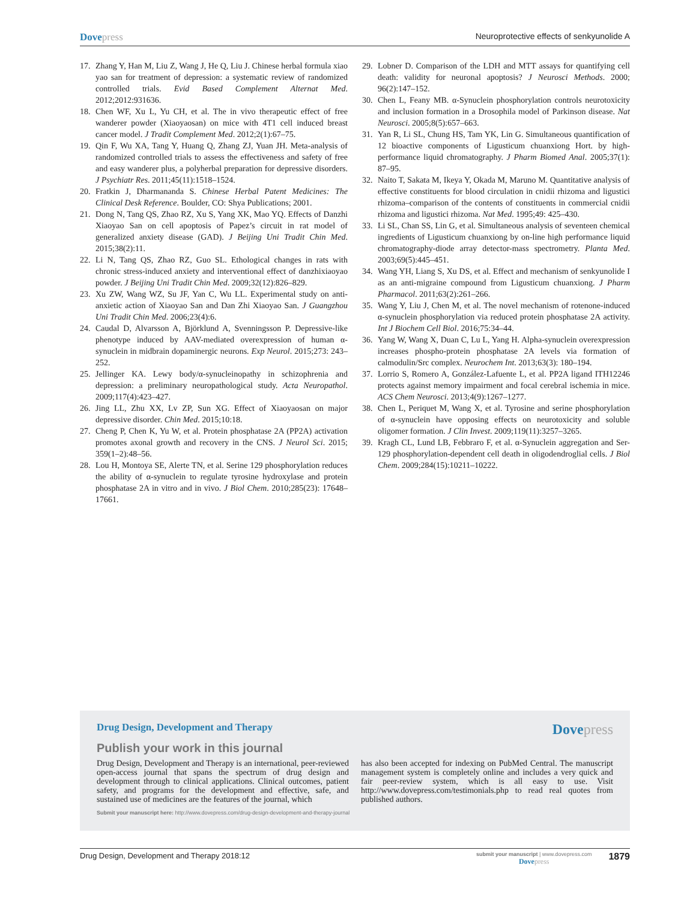Dovepress
Neuroprotective effects of senkyunolide A
17. Zhang Y, Han M, Liu Z, Wang J, He Q, Liu J. Chinese herbal formula xiao yao san for treatment of depression: a systematic review of randomized controlled trials. Evid Based Complement Alternat Med. 2012;2012:931636.
18. Chen WF, Xu L, Yu CH, et al. The in vivo therapeutic effect of free wanderer powder (Xiaoyaosan) on mice with 4T1 cell induced breast cancer model. J Tradit Complement Med. 2012;2(1):67–75.
19. Qin F, Wu XA, Tang Y, Huang Q, Zhang ZJ, Yuan JH. Meta-analysis of randomized controlled trials to assess the effectiveness and safety of free and easy wanderer plus, a polyherbal preparation for depressive disorders. J Psychiatr Res. 2011;45(11):1518–1524.
20. Fratkin J, Dharmananda S. Chinese Herbal Patent Medicines: The Clinical Desk Reference. Boulder, CO: Shya Publications; 2001.
21. Dong N, Tang QS, Zhao RZ, Xu S, Yang XK, Mao YQ. Effects of Danzhi Xiaoyao San on cell apoptosis of Papez’s circuit in rat model of generalized anxiety disease (GAD). J Beijing Uni Tradit Chin Med. 2015;38(2):11.
22. Li N, Tang QS, Zhao RZ, Guo SL. Ethological changes in rats with chronic stress-induced anxiety and interventional effect of danzhixiaoyao powder. J Beijing Uni Tradit Chin Med. 2009;32(12):826–829.
23. Xu ZW, Wang WZ, Su JF, Yan C, Wu LL. Experimental study on anti-anxietic action of Xiaoyao San and Dan Zhi Xiaoyao San. J Guangzhou Uni Tradit Chin Med. 2006;23(4):6.
24. Caudal D, Alvarsson A, Björklund A, Svenningsson P. Depressive-like phenotype induced by AAV-mediated overexpression of human α-synuclein in midbrain dopaminergic neurons. Exp Neurol. 2015;273: 243–252.
25. Jellinger KA. Lewy body/α-synucleinopathy in schizophrenia and depression: a preliminary neuropathological study. Acta Neuropathol. 2009;117(4):423–427.
26. Jing LL, Zhu XX, Lv ZP, Sun XG. Effect of Xiaoyaosan on major depressive disorder. Chin Med. 2015;10:18.
27. Cheng P, Chen K, Yu W, et al. Protein phosphatase 2A (PP2A) activation promotes axonal growth and recovery in the CNS. J Neurol Sci. 2015; 359(1–2):48–56.
28. Lou H, Montoya SE, Alerte TN, et al. Serine 129 phosphorylation reduces the ability of α-synuclein to regulate tyrosine hydroxylase and protein phosphatase 2A in vitro and in vivo. J Biol Chem. 2010;285(23): 17648–17661.
29. Lobner D. Comparison of the LDH and MTT assays for quantifying cell death: validity for neuronal apoptosis? J Neurosci Methods. 2000; 96(2):147–152.
30. Chen L, Feany MB. α-Synuclein phosphorylation controls neurotoxicity and inclusion formation in a Drosophila model of Parkinson disease. Nat Neurosci. 2005;8(5):657–663.
31. Yan R, Li SL, Chung HS, Tam YK, Lin G. Simultaneous quantification of 12 bioactive components of Ligusticum chuanxiong Hort. by high-performance liquid chromatography. J Pharm Biomed Anal. 2005;37(1): 87–95.
32. Naito T, Sakata M, Ikeya Y, Okada M, Maruno M. Quantitative analysis of effective constituents for blood circulation in cnidii rhizoma and ligustici rhizoma–comparison of the contents of constituents in commercial cnidii rhizoma and ligustici rhizoma. Nat Med. 1995;49: 425–430.
33. Li SL, Chan SS, Lin G, et al. Simultaneous analysis of seventeen chemical ingredients of Ligusticum chuanxiong by on-line high performance liquid chromatography-diode array detector-mass spectrometry. Planta Med. 2003;69(5):445–451.
34. Wang YH, Liang S, Xu DS, et al. Effect and mechanism of senkyunolide I as an anti-migraine compound from Ligusticum chuanxiong. J Pharm Pharmacol. 2011;63(2):261–266.
35. Wang Y, Liu J, Chen M, et al. The novel mechanism of rotenone-induced α-synuclein phosphorylation via reduced protein phosphatase 2A activity. Int J Biochem Cell Biol. 2016;75:34–44.
36. Yang W, Wang X, Duan C, Lu L, Yang H. Alpha-synuclein overexpression increases phospho-protein phosphatase 2A levels via formation of calmodulin/Src complex. Neurochem Int. 2013;63(3): 180–194.
37. Lorrio S, Romero A, González-Lafuente L, et al. PP2A ligand ITH12246 protects against memory impairment and focal cerebral ischemia in mice. ACS Chem Neurosci. 2013;4(9):1267–1277.
38. Chen L, Periquet M, Wang X, et al. Tyrosine and serine phosphorylation of α-synuclein have opposing effects on neurotoxicity and soluble oligomer formation. J Clin Invest. 2009;119(11):3257–3265.
39. Kragh CL, Lund LB, Febbraro F, et al. α-Synuclein aggregation and Ser-129 phosphorylation-dependent cell death in oligodendroglial cells. J Biol Chem. 2009;284(15):10211–10222.
Drug Design, Development and Therapy
Dovepress
Publish your work in this journal
Drug Design, Development and Therapy is an international, peer-reviewed open-access journal that spans the spectrum of drug design and development through to clinical applications. Clinical outcomes, patient safety, and programs for the development and effective, safe, and sustained use of medicines are the features of the journal, which
has also been accepted for indexing on PubMed Central. The manuscript management system is completely online and includes a very quick and fair peer-review system, which is all easy to use. Visit http://www.dovepress.com/testimonials.php to read real quotes from published authors.
Submit your manuscript here: http://www.dovepress.com/drug-design-development-and-therapy-journal
Drug Design, Development and Therapy 2018:12
submit your manuscript | www.dovepress.com
Dovepress
1879